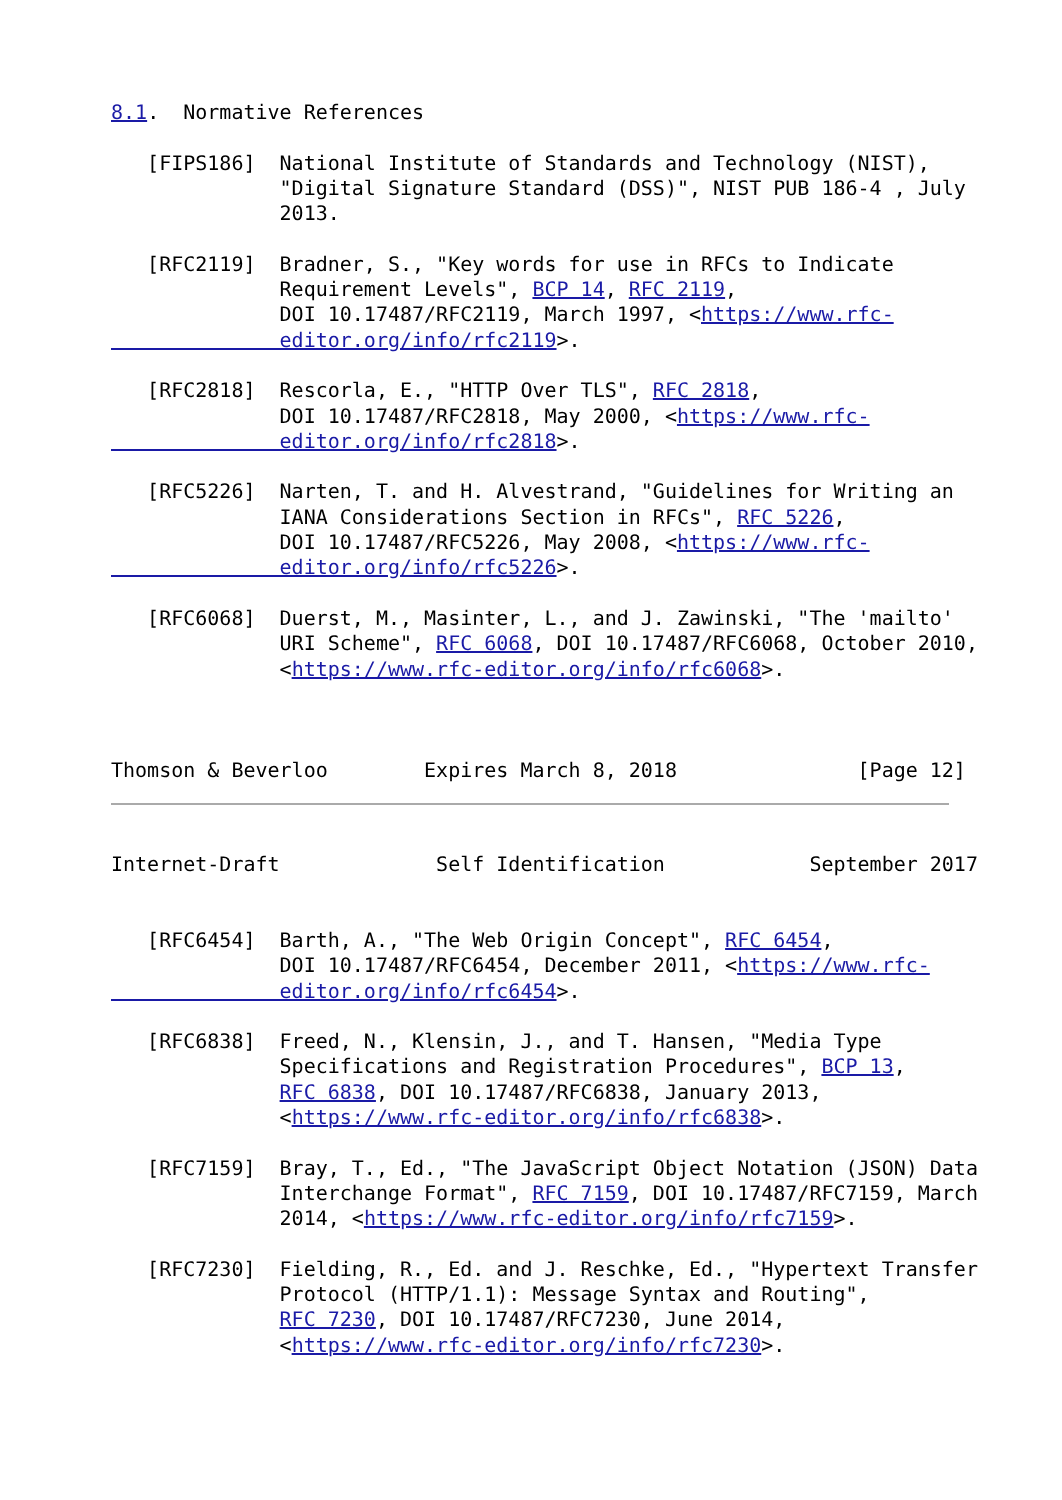8.1.  Normative References

   [FIPS186]  National Institute of Standards and Technology (NIST),
              "Digital Signature Standard (DSS)", NIST PUB 186-4 , July
              2013.

   [RFC2119]  Bradner, S., "Key words for use in RFCs to Indicate
              Requirement Levels", BCP 14, RFC 2119,
              DOI 10.17487/RFC2119, March 1997, <https://www.rfc-
              editor.org/info/rfc2119>.

   [RFC2818]  Rescorla, E., "HTTP Over TLS", RFC 2818,
              DOI 10.17487/RFC2818, May 2000, <https://www.rfc-
              editor.org/info/rfc2818>.

   [RFC5226]  Narten, T. and H. Alvestrand, "Guidelines for Writing an
              IANA Considerations Section in RFCs", RFC 5226,
              DOI 10.17487/RFC5226, May 2008, <https://www.rfc-
              editor.org/info/rfc5226>.

   [RFC6068]  Duerst, M., Masinter, L., and J. Zawinski, "The 'mailto'
              URI Scheme", RFC 6068, DOI 10.17487/RFC6068, October 2010,
              <https://www.rfc-editor.org/info/rfc6068>.



Thomson & Beverloo        Expires March 8, 2018               [Page 12]
Internet-Draft             Self Identification            September 2017


   [RFC6454]  Barth, A., "The Web Origin Concept", RFC 6454,
              DOI 10.17487/RFC6454, December 2011, <https://www.rfc-
              editor.org/info/rfc6454>.

   [RFC6838]  Freed, N., Klensin, J., and T. Hansen, "Media Type
              Specifications and Registration Procedures", BCP 13,
              RFC 6838, DOI 10.17487/RFC6838, January 2013,
              <https://www.rfc-editor.org/info/rfc6838>.

   [RFC7159]  Bray, T., Ed., "The JavaScript Object Notation (JSON) Data
              Interchange Format", RFC 7159, DOI 10.17487/RFC7159, March
              2014, <https://www.rfc-editor.org/info/rfc7159>.

   [RFC7230]  Fielding, R., Ed. and J. Reschke, Ed., "Hypertext Transfer
              Protocol (HTTP/1.1): Message Syntax and Routing",
              RFC 7230, DOI 10.17487/RFC7230, June 2014,
              <https://www.rfc-editor.org/info/rfc7230>.